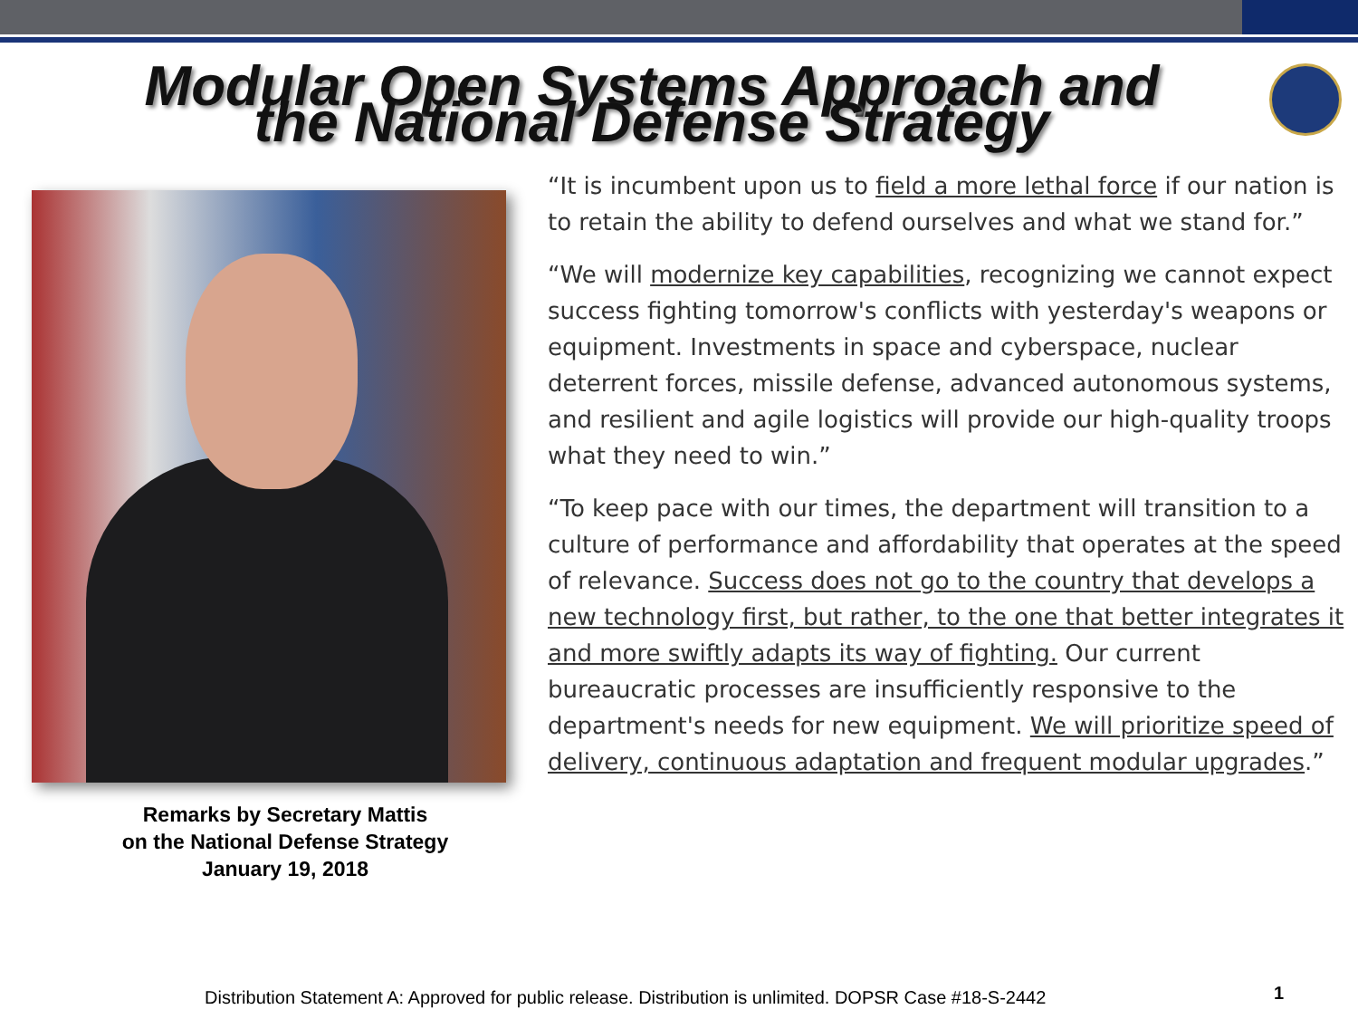Modular Open Systems Approach and the National Defense Strategy
Remarks by Secretary Mattis
on the National Defense Strategy
January 19, 2018
“It is incumbent upon us to field a more lethal force if our nation is to retain the ability to defend ourselves and what we stand for.”
“We will modernize key capabilities, recognizing we cannot expect success fighting tomorrow's conflicts with yesterday's weapons or equipment. Investments in space and cyberspace, nuclear deterrent forces, missile defense, advanced autonomous systems, and resilient and agile logistics will provide our high-quality troops what they need to win.”
“To keep pace with our times, the department will transition to a culture of performance and affordability that operates at the speed of relevance. Success does not go to the country that develops a new technology first, but rather, to the one that better integrates it and more swiftly adapts its way of fighting. Our current bureaucratic processes are insufficiently responsive to the department's needs for new equipment. We will prioritize speed of delivery, continuous adaptation and frequent modular upgrades.”
Distribution Statement A: Approved for public release. Distribution is unlimited. DOPSR Case #18-S-2442
1